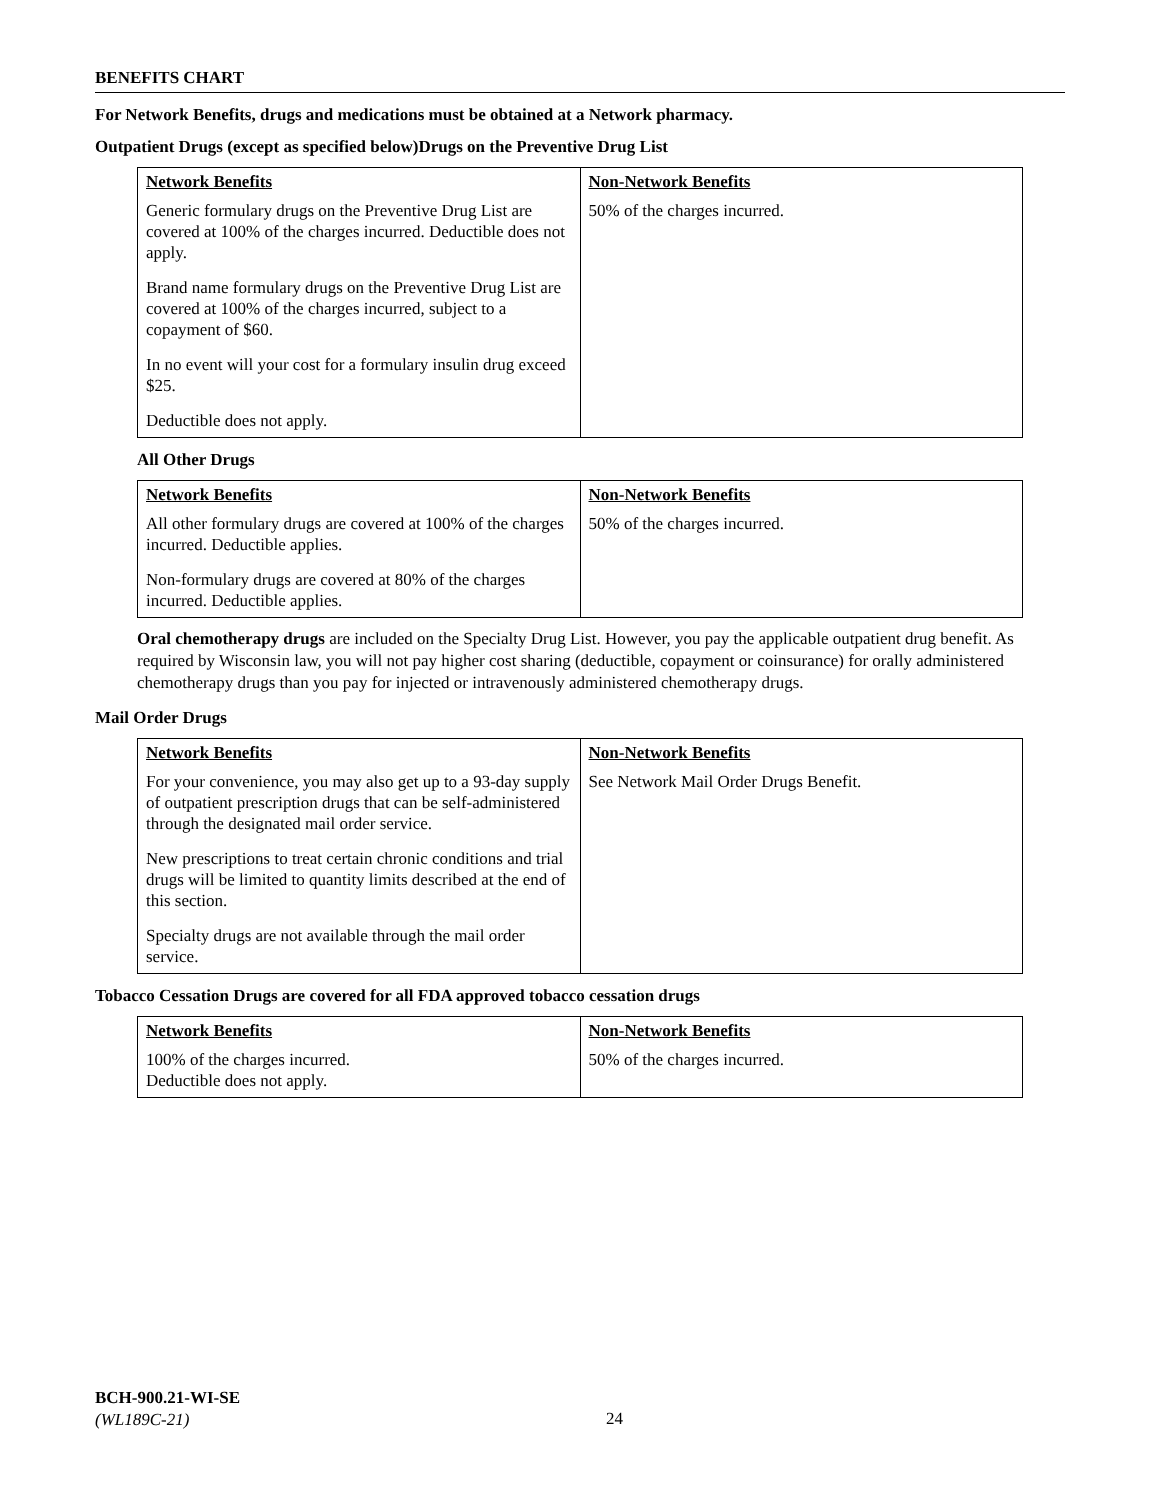BENEFITS CHART
For Network Benefits, drugs and medications must be obtained at a Network pharmacy.
Outpatient Drugs (except as specified below)Drugs on the Preventive Drug List
| Network Benefits Generic formulary drugs on the Preventive Drug List are covered at 100% of the charges incurred. Deductible does not apply. Brand name formulary drugs on the Preventive Drug List are covered at 100% of the charges incurred, subject to a copayment of $60. In no event will your cost for a formulary insulin drug exceed $25. Deductible does not apply. | Non-Network Benefits 50% of the charges incurred. |
All Other Drugs
| Network Benefits All other formulary drugs are covered at 100% of the charges incurred. Deductible applies. Non-formulary drugs are covered at 80% of the charges incurred. Deductible applies. | Non-Network Benefits 50% of the charges incurred. |
Oral chemotherapy drugs are included on the Specialty Drug List. However, you pay the applicable outpatient drug benefit. As required by Wisconsin law, you will not pay higher cost sharing (deductible, copayment or coinsurance) for orally administered chemotherapy drugs than you pay for injected or intravenously administered chemotherapy drugs.
Mail Order Drugs
| Network Benefits For your convenience, you may also get up to a 93-day supply of outpatient prescription drugs that can be self-administered through the designated mail order service. New prescriptions to treat certain chronic conditions and trial drugs will be limited to quantity limits described at the end of this section. Specialty drugs are not available through the mail order service. | Non-Network Benefits See Network Mail Order Drugs Benefit. |
Tobacco Cessation Drugs are covered for all FDA approved tobacco cessation drugs
| Network Benefits 100% of the charges incurred. Deductible does not apply. | Non-Network Benefits 50% of the charges incurred. |
BCH-900.21-WI-SE
(WL189C-21)
24